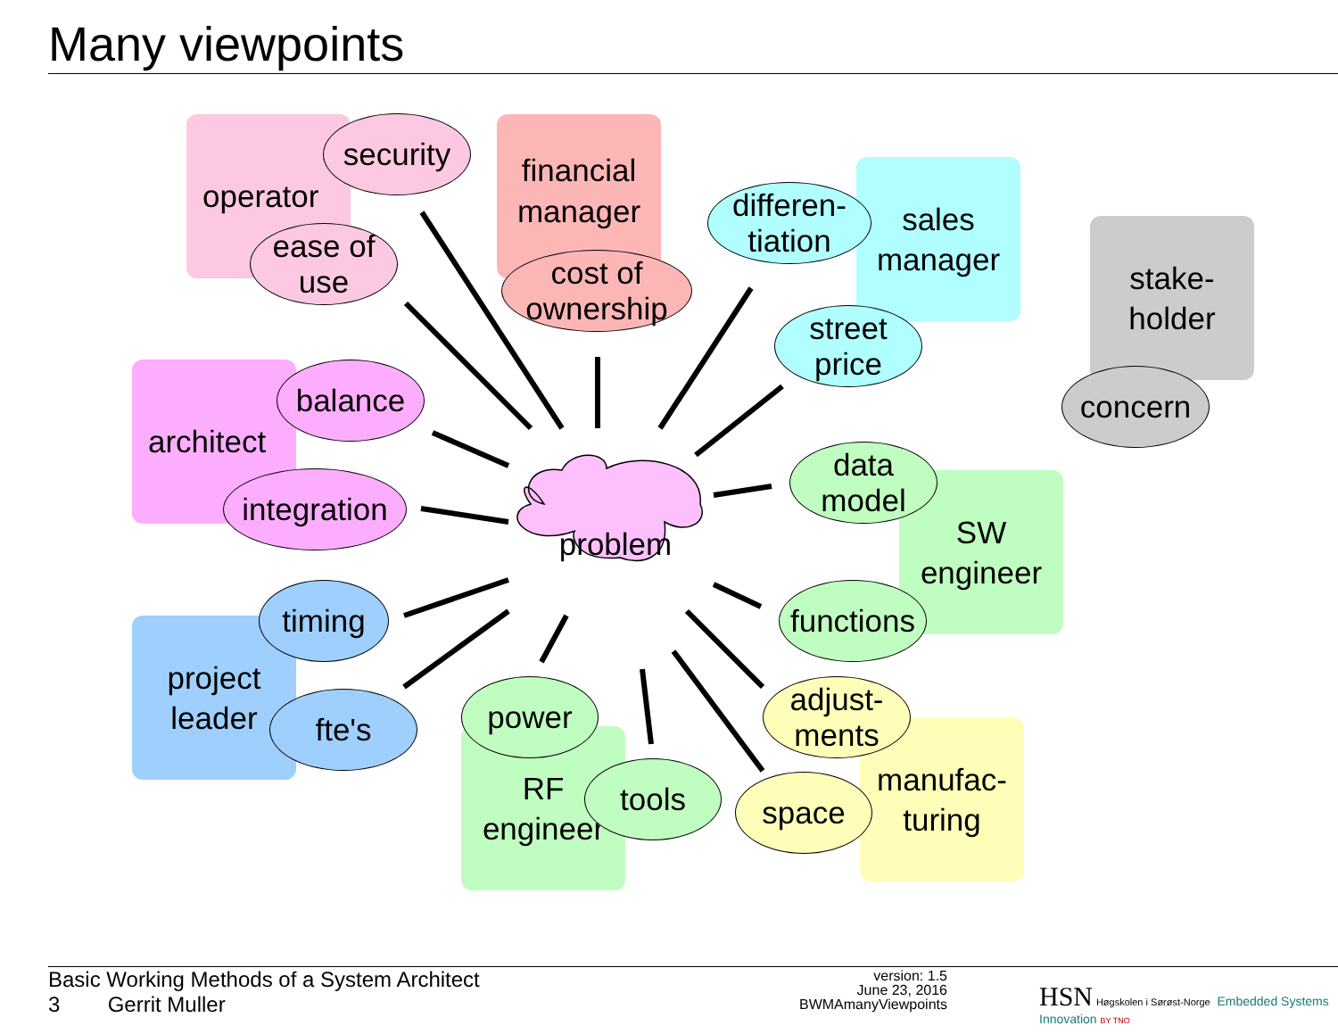Many viewpoints
operator
security
ease of
use
financial
manager
cost of
ownership
sales
manager
differen-
tiation
street
price
stake-
holder
concern
architect
balance
integration
SW
engineer
data
model
functions
project
leader
timing
fte's
RF
engineer
power
tools
manufac-
turing
adjust-
ments
space
problem
Basic Working Methods of a System Architect
3 Gerrit Muller
version: 1.5
June 23, 2016
BWMAmanyViewpoints
HSN Høgskolen i Sørøst-Norge Embedded Systems Innovation BY TNO